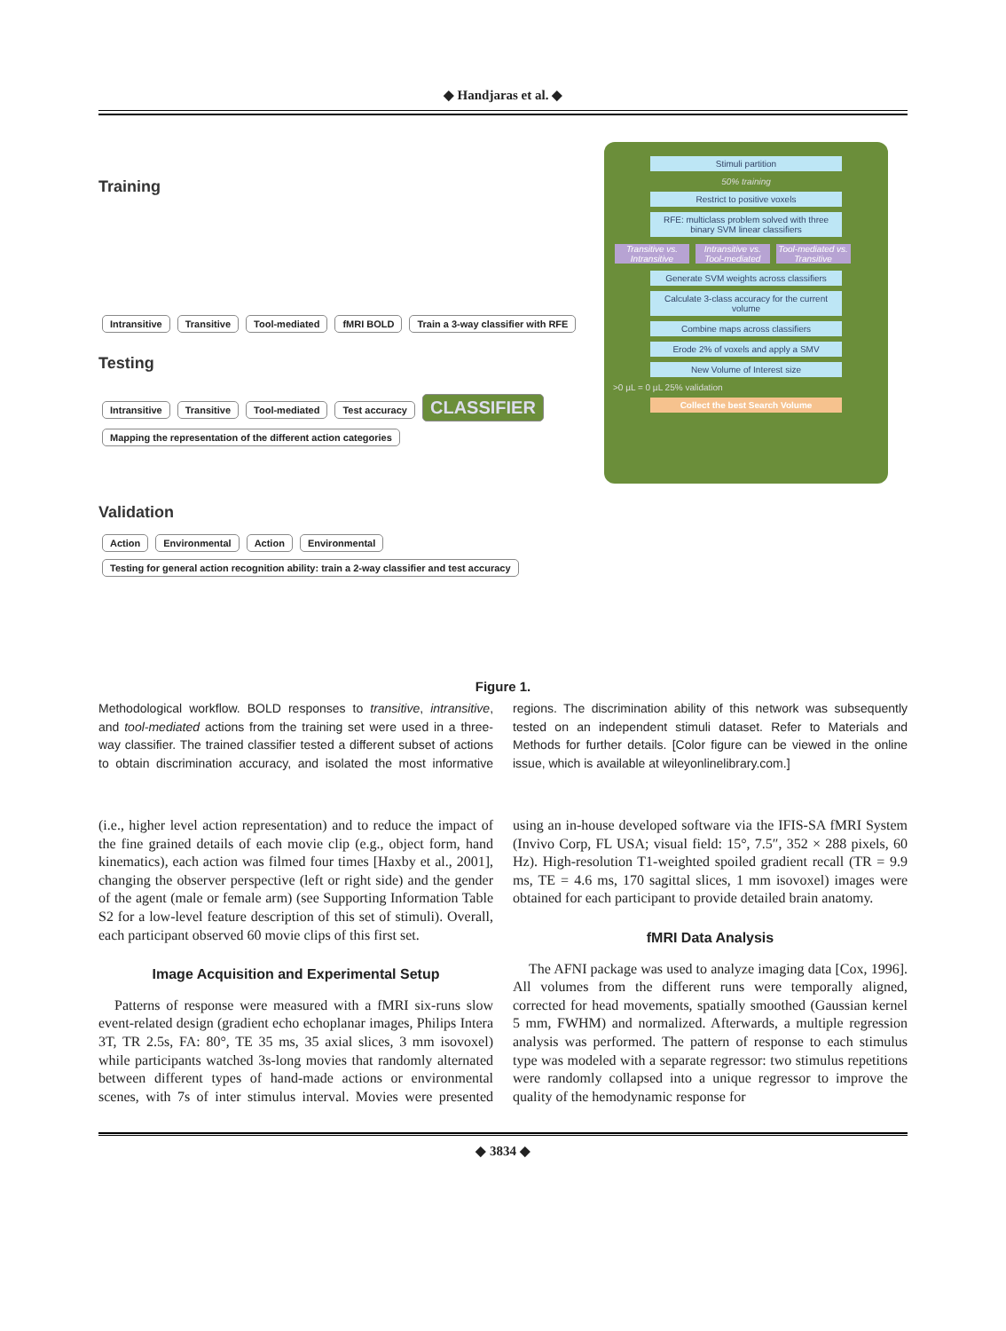◆ Handjaras et al. ◆
Training
Intransitive Transitive Tool-mediated fMRI BOLD Train a 3-way classifier with RFE
Testing
Intransitive Transitive Tool-mediated Test accuracy CLASSIFIER Mapping the representation of the different action categories
Validation
Action Environmental Action Environmental Testing for general action recognition ability: train a 2-way classifier and test accuracy
Stimuli partition
50% training
Restrict to positive voxels
RFE: multiclass problem solved with three binary SVM linear classifiers
Transitive vs. Intransitive Intransitive vs. Tool-mediated Tool-mediated vs. Transitive
Generate SVM weights across classifiers
Calculate 3-class accuracy for the current volume
Combine maps across classifiers
Erode 2% of voxels and apply a SMV
New Volume of Interest size
>0 µL = 0 µL 25% validation
Collect the best Search Volume
Figure 1.
Methodological workflow. BOLD responses to transitive, intransitive, and tool-mediated actions from the training set were used in a three-way classifier. The trained classifier tested a different subset of actions to obtain discrimination accuracy, and isolated the most informative regions. The discrimination ability of this network was subsequently tested on an independent stimuli dataset. Refer to Materials and Methods for further details. [Color figure can be viewed in the online issue, which is available at wileyonlinelibrary.com.]
(i.e., higher level action representation) and to reduce the impact of the fine grained details of each movie clip (e.g., object form, hand kinematics), each action was filmed four times [Haxby et al., 2001], changing the observer perspective (left or right side) and the gender of the agent (male or female arm) (see Supporting Information Table S2 for a low-level feature description of this set of stimuli). Overall, each participant observed 60 movie clips of this first set.
Image Acquisition and Experimental Setup
Patterns of response were measured with a fMRI six-runs slow event-related design (gradient echo echoplanar images, Philips Intera 3T, TR 2.5s, FA: 80°, TE 35 ms, 35 axial slices, 3 mm isovoxel) while participants watched 3s-long movies that randomly alternated between different types of hand-made actions or environmental scenes, with 7s of inter stimulus interval. Movies were presented using an in-house developed software via the IFIS-SA fMRI System (Invivo Corp, FL USA; visual field: 15°, 7.5″, 352 × 288 pixels, 60 Hz). High-resolution T1-weighted spoiled gradient recall (TR = 9.9 ms, TE = 4.6 ms, 170 sagittal slices, 1 mm isovoxel) images were obtained for each participant to provide detailed brain anatomy.
fMRI Data Analysis
The AFNI package was used to analyze imaging data [Cox, 1996]. All volumes from the different runs were temporally aligned, corrected for head movements, spatially smoothed (Gaussian kernel 5 mm, FWHM) and normalized. Afterwards, a multiple regression analysis was performed. The pattern of response to each stimulus type was modeled with a separate regressor: two stimulus repetitions were randomly collapsed into a unique regressor to improve the quality of the hemodynamic response for
◆ 3834 ◆